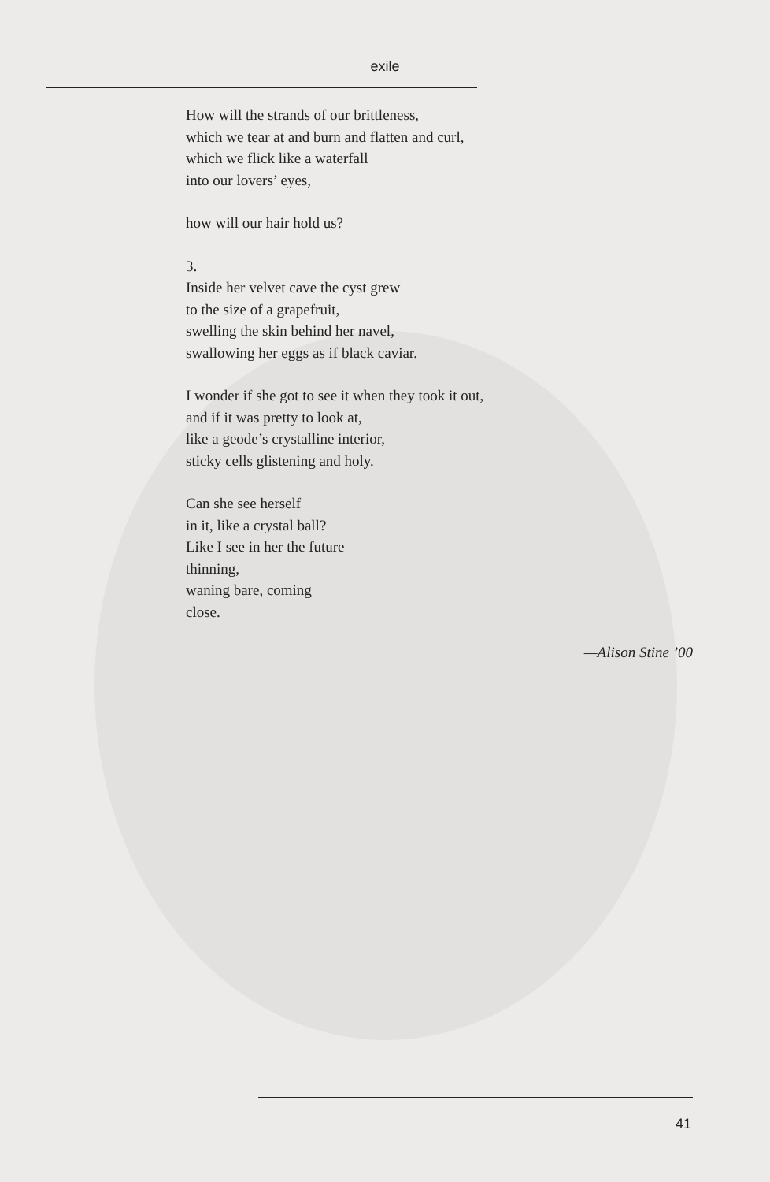exile
How will the strands of our brittleness,
which we tear at and burn and flatten and curl,
which we flick like a waterfall
into our lovers’ eyes,
how will our hair hold us?
3.
Inside her velvet cave the cyst grew
to the size of a grapefruit,
swelling the skin behind her navel,
swallowing her eggs as if black caviar.
I wonder if she got to see it when they took it out,
and if it was pretty to look at,
like a geode’s crystalline interior,
sticky cells glistening and holy.
Can she see herself
in it, like a crystal ball?
Like I see in her the future
thinning,
waning bare, coming
close.
—Alison Stine ’00
41